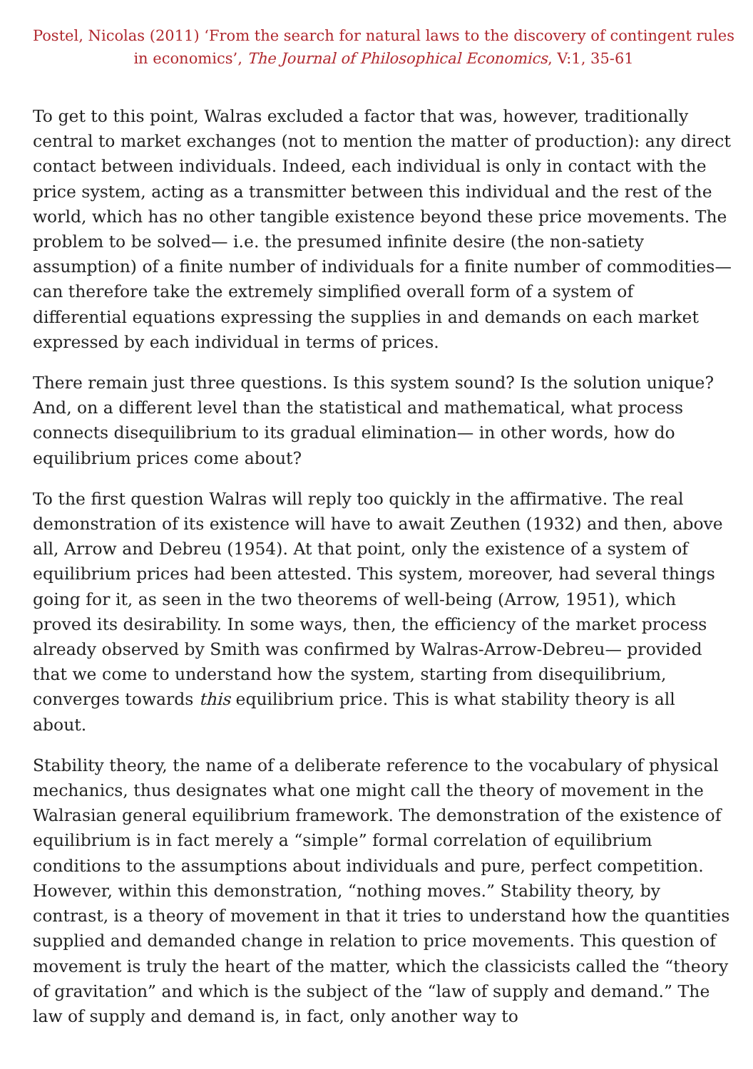Postel, Nicolas (2011) ‘From the search for natural laws to the discovery of contingent rules in economics’, The Journal of Philosophical Economics, V:1, 35-61
To get to this point, Walras excluded a factor that was, however, traditionally central to market exchanges (not to mention the matter of production): any direct contact between individuals. Indeed, each individual is only in contact with the price system, acting as a transmitter between this individual and the rest of the world, which has no other tangible existence beyond these price movements. The problem to be solved— i.e. the presumed infinite desire (the non-satiety assumption) of a finite number of individuals for a finite number of commodities— can therefore take the extremely simplified overall form of a system of differential equations expressing the supplies in and demands on each market expressed by each individual in terms of prices.
There remain just three questions. Is this system sound? Is the solution unique? And, on a different level than the statistical and mathematical, what process connects disequilibrium to its gradual elimination— in other words, how do equilibrium prices come about?
To the first question Walras will reply too quickly in the affirmative. The real demonstration of its existence will have to await Zeuthen (1932) and then, above all, Arrow and Debreu (1954). At that point, only the existence of a system of equilibrium prices had been attested. This system, moreover, had several things going for it, as seen in the two theorems of well-being (Arrow, 1951), which proved its desirability. In some ways, then, the efficiency of the market process already observed by Smith was confirmed by Walras-Arrow-Debreu— provided that we come to understand how the system, starting from disequilibrium, converges towards this equilibrium price. This is what stability theory is all about.
Stability theory, the name of a deliberate reference to the vocabulary of physical mechanics, thus designates what one might call the theory of movement in the Walrasian general equilibrium framework. The demonstration of the existence of equilibrium is in fact merely a “simple” formal correlation of equilibrium conditions to the assumptions about individuals and pure, perfect competition. However, within this demonstration, “nothing moves.” Stability theory, by contrast, is a theory of movement in that it tries to understand how the quantities supplied and demanded change in relation to price movements. This question of movement is truly the heart of the matter, which the classicists called the “theory of gravitation” and which is the subject of the “law of supply and demand.” The law of supply and demand is, in fact, only another way to